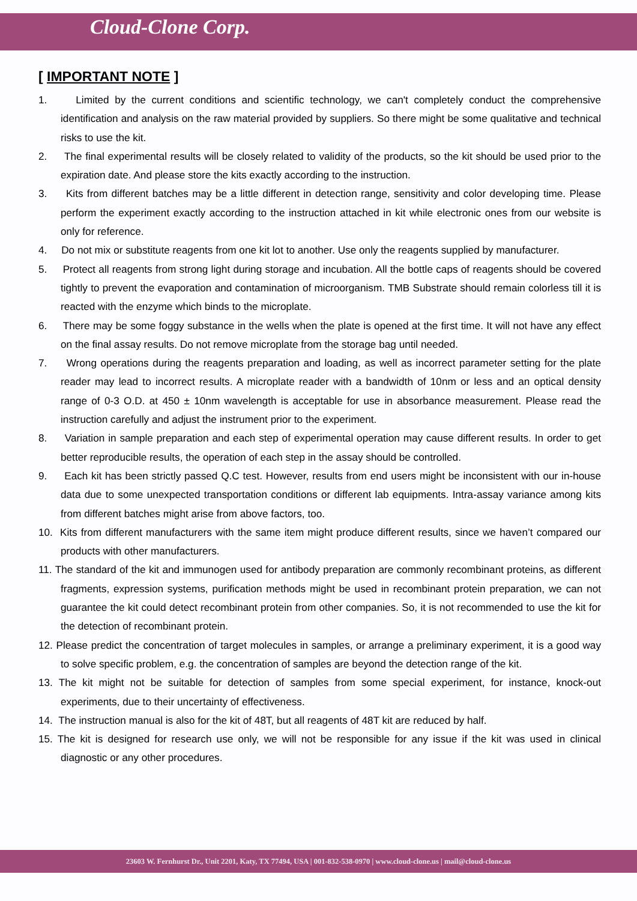Cloud-Clone Corp.
[ IMPORTANT NOTE ]
1. Limited by the current conditions and scientific technology, we can't completely conduct the comprehensive identification and analysis on the raw material provided by suppliers. So there might be some qualitative and technical risks to use the kit.
2. The final experimental results will be closely related to validity of the products, so the kit should be used prior to the expiration date. And please store the kits exactly according to the instruction.
3. Kits from different batches may be a little different in detection range, sensitivity and color developing time. Please perform the experiment exactly according to the instruction attached in kit while electronic ones from our website is only for reference.
4. Do not mix or substitute reagents from one kit lot to another. Use only the reagents supplied by manufacturer.
5. Protect all reagents from strong light during storage and incubation. All the bottle caps of reagents should be covered tightly to prevent the evaporation and contamination of microorganism. TMB Substrate should remain colorless till it is reacted with the enzyme which binds to the microplate.
6. There may be some foggy substance in the wells when the plate is opened at the first time. It will not have any effect on the final assay results. Do not remove microplate from the storage bag until needed.
7. Wrong operations during the reagents preparation and loading, as well as incorrect parameter setting for the plate reader may lead to incorrect results. A microplate reader with a bandwidth of 10nm or less and an optical density range of 0-3 O.D. at 450 ± 10nm wavelength is acceptable for use in absorbance measurement. Please read the instruction carefully and adjust the instrument prior to the experiment.
8. Variation in sample preparation and each step of experimental operation may cause different results. In order to get better reproducible results, the operation of each step in the assay should be controlled.
9. Each kit has been strictly passed Q.C test. However, results from end users might be inconsistent with our in-house data due to some unexpected transportation conditions or different lab equipments. Intra-assay variance among kits from different batches might arise from above factors, too.
10. Kits from different manufacturers with the same item might produce different results, since we haven’t compared our products with other manufacturers.
11. The standard of the kit and immunogen used for antibody preparation are commonly recombinant proteins, as different fragments, expression systems, purification methods might be used in recombinant protein preparation, we can not guarantee the kit could detect recombinant protein from other companies. So, it is not recommended to use the kit for the detection of recombinant protein.
12. Please predict the concentration of target molecules in samples, or arrange a preliminary experiment, it is a good way to solve specific problem, e.g. the concentration of samples are beyond the detection range of the kit.
13. The kit might not be suitable for detection of samples from some special experiment, for instance, knock-out experiments, due to their uncertainty of effectiveness.
14. The instruction manual is also for the kit of 48T, but all reagents of 48T kit are reduced by half.
15. The kit is designed for research use only, we will not be responsible for any issue if the kit was used in clinical diagnostic or any other procedures.
23603 W. Fernhurst Dr., Unit 2201, Katy, TX 77494, USA | 001-832-538-0970 | www.cloud-clone.us | mail@cloud-clone.us